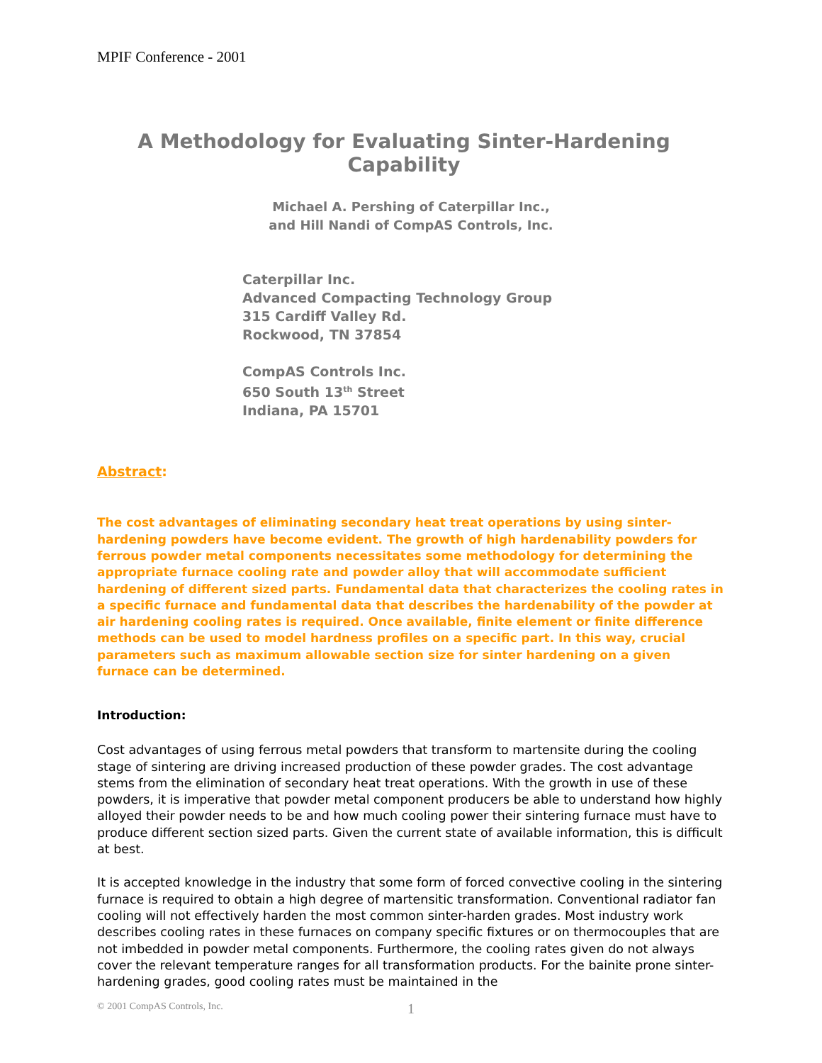MPIF Conference - 2001
A Methodology for Evaluating Sinter-Hardening Capability
Michael A. Pershing of Caterpillar Inc.,
and Hill Nandi of CompAS Controls, Inc.
Caterpillar Inc.
Advanced Compacting Technology Group
315 Cardiff Valley Rd.
Rockwood, TN 37854
CompAS Controls Inc.
650 South 13<sup>th</sup> Street
Indiana, PA 15701
Abstract:
The cost advantages of eliminating secondary heat treat operations by using sinter-hardening powders have become evident. The growth of high hardenability powders for ferrous powder metal components necessitates some methodology for determining the appropriate furnace cooling rate and powder alloy that will accommodate sufficient hardening of different sized parts. Fundamental data that characterizes the cooling rates in a specific furnace and fundamental data that describes the hardenability of the powder at air hardening cooling rates is required. Once available, finite element or finite difference methods can be used to model hardness profiles on a specific part. In this way, crucial parameters such as maximum allowable section size for sinter hardening on a given furnace can be determined.
Introduction:
Cost advantages of using ferrous metal powders that transform to martensite during the cooling stage of sintering are driving increased production of these powder grades. The cost advantage stems from the elimination of secondary heat treat operations. With the growth in use of these powders, it is imperative that powder metal component producers be able to understand how highly alloyed their powder needs to be and how much cooling power their sintering furnace must have to produce different section sized parts. Given the current state of available information, this is difficult at best.
It is accepted knowledge in the industry that some form of forced convective cooling in the sintering furnace is required to obtain a high degree of martensitic transformation. Conventional radiator fan cooling will not effectively harden the most common sinter-harden grades. Most industry work describes cooling rates in these furnaces on company specific fixtures or on thermocouples that are not imbedded in powder metal components. Furthermore, the cooling rates given do not always cover the relevant temperature ranges for all transformation products. For the bainite prone sinter-hardening grades, good cooling rates must be maintained in the
© 2001 CompAS Controls, Inc. 1